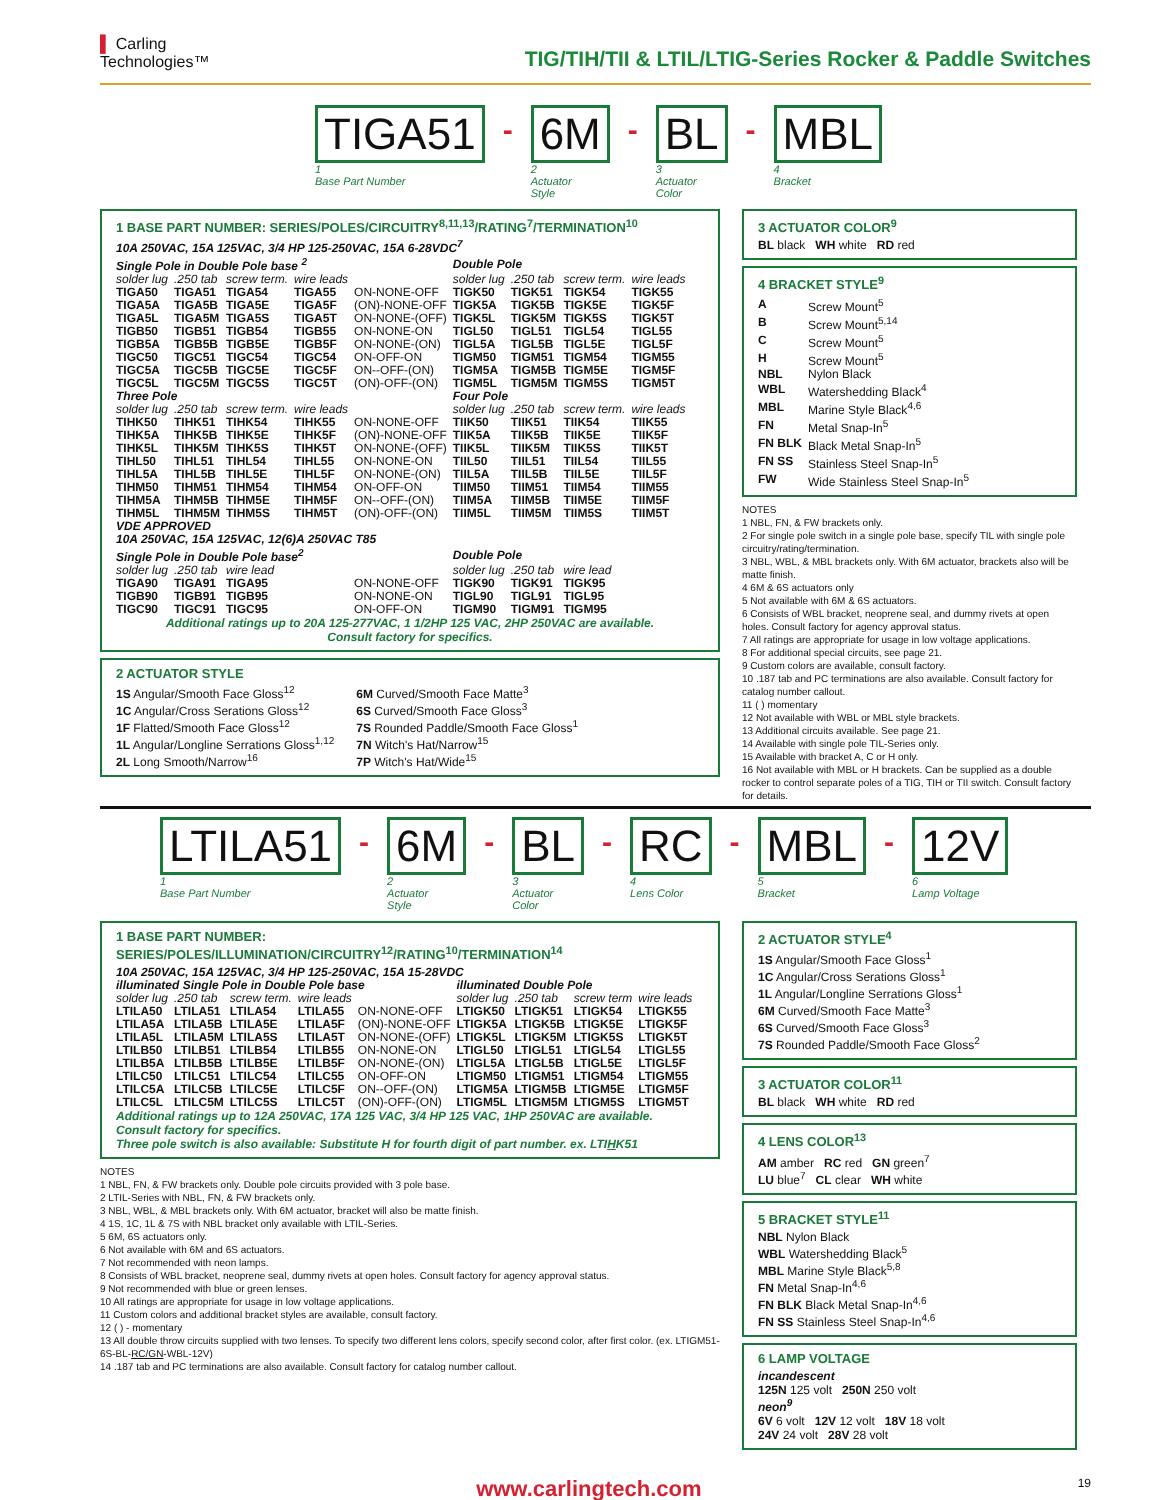▌ Carling
Technologies™
TIG/TIH/TII & LTIL/LTIG-Series Rocker & Paddle Switches
TIGA51
1
Base Part Number
-
6M
2
Actuator
Style
-
BL
3
Actuator
Color
-
MBL
4
Bracket
1 BASE PART NUMBER: SERIES/POLES/CIRCUITRY<sup>8,11,13</sup>/RATING<sup>7</sup>/TERMINATION<sup>10</sup>
10A 250VAC, 15A 125VAC, 3/4 HP 125-250VAC, 15A 6-28VDC<sup>7</sup>
| Single Pole in Double Pole base <sup>2</sup> | | | | | Double Pole | | | |
| --- | --- | --- | --- | --- | --- | --- | --- | --- |
| solder lug | .250 tab | screw term. | wire leads | | solder lug | .250 tab | screw term. | wire leads |
| TIGA50 | TIGA51 | TIGA54 | TIGA55 | ON-NONE-OFF | TIGK50 | TIGK51 | TIGK54 | TIGK55 |
| TIGA5A | TIGA5B | TIGA5E | TIGA5F | (ON)-NONE-OFF | TIGK5A | TIGK5B | TIGK5E | TIGK5F |
| TIGA5L | TIGA5M | TIGA5S | TIGA5T | ON-NONE-(OFF) | TIGK5L | TIGK5M | TIGK5S | TIGK5T |
| TIGB50 | TIGB51 | TIGB54 | TIGB55 | ON-NONE-ON | TIGL50 | TIGL51 | TIGL54 | TIGL55 |
| TIGB5A | TIGB5B | TIGB5E | TIGB5F | ON-NONE-(ON) | TIGL5A | TIGL5B | TIGL5E | TIGL5F |
| TIGC50 | TIGC51 | TIGC54 | TIGC54 | ON-OFF-ON | TIGM50 | TIGM51 | TIGM54 | TIGM55 |
| TIGC5A | TIGC5B | TIGC5E | TIGC5F | ON--OFF-(ON) | TIGM5A | TIGM5B | TIGM5E | TIGM5F |
| TIGC5L | TIGC5M | TIGC5S | TIGC5T | (ON)-OFF-(ON) | TIGM5L | TIGM5M | TIGM5S | TIGM5T |
| Three Pole | | | | | Four Pole | | | |
| solder lug | .250 tab | screw term. | wire leads | | solder lug | .250 tab | screw term. | wire leads |
| TIHK50 | TIHK51 | TIHK54 | TIHK55 | ON-NONE-OFF | TIIK50 | TIIK51 | TIIK54 | TIIK55 |
| TIHK5A | TIHK5B | TIHK5E | TIHK5F | (ON)-NONE-OFF | TIIK5A | TIIK5B | TIIK5E | TIIK5F |
| TIHK5L | TIHK5M | TIHK5S | TIHK5T | ON-NONE-(OFF) | TIIK5L | TIIK5M | TIIK5S | TIIK5T |
| TIHL50 | TIHL51 | TIHL54 | TIHL55 | ON-NONE-ON | TIIL50 | TIIL51 | TIIL54 | TIIL55 |
| TIHL5A | TIHL5B | TIHL5E | TIHL5F | ON-NONE-(ON) | TIIL5A | TIIL5B | TIIL5E | TIIL5F |
| TIHM50 | TIHM51 | TIHM54 | TIHM54 | ON-OFF-ON | TIIM50 | TIIM51 | TIIM54 | TIIM55 |
| TIHM5A | TIHM5B | TIHM5E | TIHM5F | ON--OFF-(ON) | TIIM5A | TIIM5B | TIIM5E | TIIM5F |
| TIHM5L | TIHM5M | TIHM5S | TIHM5T | (ON)-OFF-(ON) | TIIM5L | TIIM5M | TIIM5S | TIIM5T |
| VDE APPROVED 10A 250VAC, 15A 125VAC, 12(6)A 250VAC T85 | | | | | | | | |
| Single Pole in Double Pole base<sup>2</sup> | | | | | Double Pole | | | |
| solder lug | .250 tab | wire lead | | | solder lug | .250 tab | wire lead | |
| TIGA90 | TIGA91 | TIGA95 | | ON-NONE-OFF | TIGK90 | TIGK91 | TIGK95 | |
| TIGB90 | TIGB91 | TIGB95 | | ON-NONE-ON | TIGL90 | TIGL91 | TIGL95 | |
| TIGC90 | TIGC91 | TIGC95 | | ON-OFF-ON | TIGM90 | TIGM91 | TIGM95 | |
Additional ratings up to 20A 125-277VAC, 1 1/2HP 125 VAC, 2HP 250VAC are available.
Consult factory for specifics.
2 ACTUATOR STYLE
1S Angular/Smooth Face Gloss<sup>12</sup>
1C Angular/Cross Serations Gloss<sup>12</sup>
1F Flatted/Smooth Face Gloss<sup>12</sup>
1L Angular/Longline Serrations Gloss<sup>1,12</sup>
2L Long Smooth/Narrow<sup>16</sup>
6M Curved/Smooth Face Matte<sup>3</sup>
6S Curved/Smooth Face Gloss<sup>3</sup>
7S Rounded Paddle/Smooth Face Gloss<sup>1</sup>
7N Witch's Hat/Narrow<sup>15</sup>
7P Witch's Hat/Wide<sup>15</sup>
3 ACTUATOR COLOR<sup>9</sup>
BL black WH white RD red
4 BRACKET STYLE<sup>9</sup>
| A | Screw Mount<sup>5</sup> |
| B | Screw Mount<sup>5,14</sup> |
| C | Screw Mount<sup>5</sup> |
| H | Screw Mount<sup>5</sup> |
| NBL | Nylon Black |
| WBL | Watershedding Black<sup>4</sup> |
| MBL | Marine Style Black<sup>4,6</sup> |
| FN | Metal Snap-In<sup>5</sup> |
| FN BLK | Black Metal Snap-In<sup>5</sup> |
| FN SS | Stainless Steel Snap-In<sup>5</sup> |
| FW | Wide Stainless Steel Snap-In<sup>5</sup> |
NOTES
1 NBL, FN, & FW brackets only.
2 For single pole switch in a single pole base, specify TIL with single pole circuitry/rating/termination.
3 NBL, WBL, & MBL brackets only. With 6M actuator, brackets also will be matte finish.
4 6M & 6S actuators only
5 Not available with 6M & 6S actuators.
6 Consists of WBL bracket, neoprene seal, and dummy rivets at open holes. Consult factory for agency approval status.
7 All ratings are appropriate for usage in low voltage applications.
8 For additional special circuits, see page 21.
9 Custom colors are available, consult factory.
10 .187 tab and PC terminations are also available. Consult factory for catalog number callout.
11 ( ) momentary
12 Not available with WBL or MBL style brackets.
13 Additional circuits available. See page 21.
14 Available with single pole TIL-Series only.
15 Available with bracket A, C or H only.
16 Not available with MBL or H brackets. Can be supplied as a double rocker to control separate poles of a TIG, TIH or TII switch. Consult factory for details.
LTILA51
1
Base Part Number
-
6M
2
Actuator
Style
-
BL
3
Actuator
Color
-
RC
4
Lens Color
-
MBL
5
Bracket
-
12V
6
Lamp Voltage
1 BASE PART NUMBER: SERIES/POLES/ILLUMINATION/CIRCUITRY<sup>12</sup>/RATING<sup>10</sup>/TERMINATION<sup>14</sup>
10A 250VAC, 15A 125VAC, 3/4 HP 125-250VAC, 15A 15-28VDC
| illuminated Single Pole in Double Pole base | | | | | illuminated Double Pole | | | |
| --- | --- | --- | --- | --- | --- | --- | --- | --- |
| solder lug | .250 tab | screw term. | wire leads | | solder lug | .250 tab | screw term | wire leads |
| LTILA50 | LTILA51 | LTILA54 | LTILA55 | ON-NONE-OFF | LTIGK50 | LTIGK51 | LTIGK54 | LTIGK55 |
| LTILA5A | LTILA5B | LTILA5E | LTILA5F | (ON)-NONE-OFF | LTIGK5A | LTIGK5B | LTIGK5E | LTIGK5F |
| LTILA5L | LTILA5M | LTILA5S | LTILA5T | ON-NONE-(OFF) | LTIGK5L | LTIGK5M | LTIGK5S | LTIGK5T |
| LTILB50 | LTILB51 | LTILB54 | LTILB55 | ON-NONE-ON | LTIGL50 | LTIGL51 | LTIGL54 | LTIGL55 |
| LTILB5A | LTILB5B | LTILB5E | LTILB5F | ON-NONE-(ON) | LTIGL5A | LTIGL5B | LTIGL5E | LTIGL5F |
| LTILC50 | LTILC51 | LTILC54 | LTILC55 | ON-OFF-ON | LTIGM50 | LTIGM51 | LTIGM54 | LTIGM55 |
| LTILC5A | LTILC5B | LTILC5E | LTILC5F | ON--OFF-(ON) | LTIGM5A | LTIGM5B | LTIGM5E | LTIGM5F |
| LTILC5L | LTILC5M | LTILC5S | LTILC5T | (ON)-OFF-(ON) | LTIGM5L | LTIGM5M | LTIGM5S | LTIGM5T |
Additional ratings up to 12A 250VAC, 17A 125 VAC, 3/4 HP 125 VAC, 1HP 250VAC are available.
Consult factory for specifics.
Three pole switch is also available: Substitute H for fourth digit of part number. ex. LTIHK51
NOTES
1 NBL, FN, & FW brackets only. Double pole circuits provided with 3 pole base.
2 LTIL-Series with NBL, FN, & FW brackets only.
3 NBL, WBL, & MBL brackets only. With 6M actuator, bracket will also be matte finish.
4 1S, 1C, 1L & 7S with NBL bracket only available with LTIL-Series.
5 6M, 6S actuators only.
6 Not available with 6M and 6S actuators.
7 Not recommended with neon lamps.
8 Consists of WBL bracket, neoprene seal, dummy rivets at open holes. Consult factory for agency approval status.
9 Not recommended with blue or green lenses.
10 All ratings are appropriate for usage in low voltage applications.
11 Custom colors and additional bracket styles are available, consult factory.
12 ( ) - momentary
13 All double throw circuits supplied with two lenses. To specify two different lens colors, specify second color, after first color. (ex. LTIGM51-6S-BL-RC/GN-WBL-12V)
14 .187 tab and PC terminations are also available. Consult factory for catalog number callout.
2 ACTUATOR STYLE<sup>4</sup>
1S Angular/Smooth Face Gloss<sup>1</sup>
1C Angular/Cross Serations Gloss<sup>1</sup>
1L Angular/Longline Serrations Gloss<sup>1</sup>
6M Curved/Smooth Face Matte<sup>3</sup>
6S Curved/Smooth Face Gloss<sup>3</sup>
7S Rounded Paddle/Smooth Face Gloss<sup>2</sup>
3 ACTUATOR COLOR<sup>11</sup>
BL black WH white RD red
4 LENS COLOR<sup>13</sup>
AM amber RC red GN green<sup>7</sup>
LU blue<sup>7</sup> CL clear WH white
5 BRACKET STYLE<sup>11</sup>
NBL Nylon Black
WBL Watershedding Black<sup>5</sup>
MBL Marine Style Black<sup>5,8</sup>
FN Metal Snap-In<sup>4,6</sup>
FN BLK Black Metal Snap-In<sup>4,6</sup>
FN SS Stainless Steel Snap-In<sup>4,6</sup>
6 LAMP VOLTAGE
incandescent
125N 125 volt 250N 250 volt
neon<sup>9</sup>
6V 6 volt 12V 12 volt 18V 18 volt
24V 24 volt 28V 28 volt
www.carlingtech.com 19